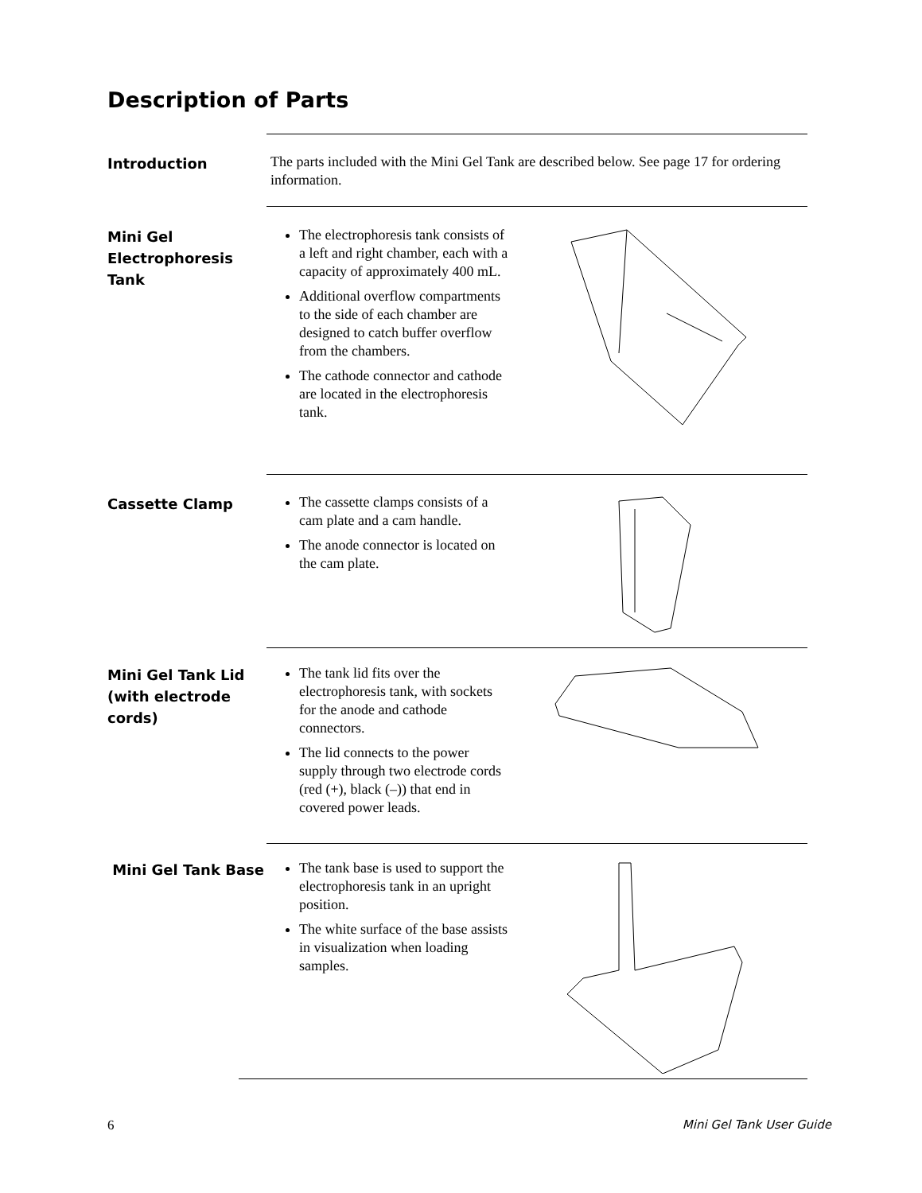Description of Parts
Introduction
The parts included with the Mini Gel Tank are described below. See page 17 for ordering information.
Mini Gel Electrophoresis Tank
The electrophoresis tank consists of a left and right chamber, each with a capacity of approximately 400 mL.
Additional overflow compartments to the side of each chamber are designed to catch buffer overflow from the chambers.
The cathode connector and cathode are located in the electrophoresis tank.
Cassette Clamp
The cassette clamps consists of a cam plate and a cam handle.
The anode connector is located on the cam plate.
Mini Gel Tank Lid (with electrode cords)
The tank lid fits over the electrophoresis tank, with sockets for the anode and cathode connectors.
The lid connects to the power supply through two electrode cords (red (+), black (–)) that end in covered power leads.
Mini Gel Tank Base
The tank base is used to support the electrophoresis tank in an upright position.
The white surface of the base assists in visualization when loading samples.
6 Mini Gel Tank User Guide